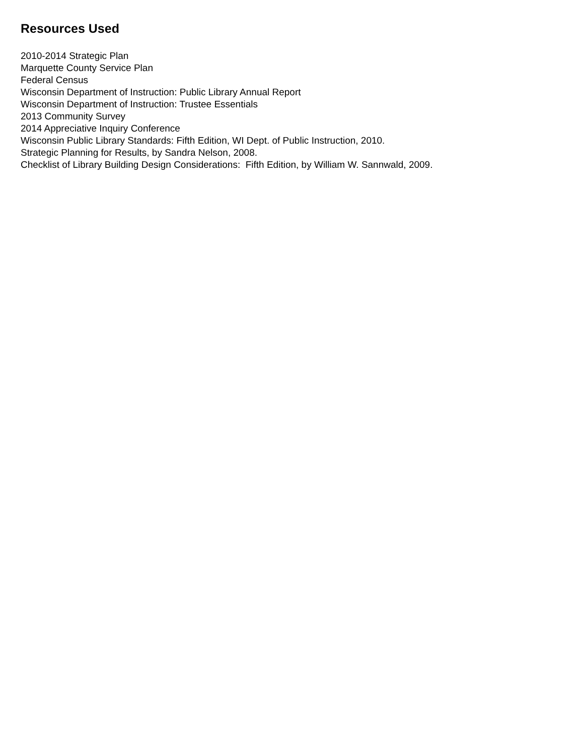Resources Used
2010-2014 Strategic Plan
Marquette County Service Plan
Federal Census
Wisconsin Department of Instruction: Public Library Annual Report
Wisconsin Department of Instruction: Trustee Essentials
2013 Community Survey
2014 Appreciative Inquiry Conference
Wisconsin Public Library Standards: Fifth Edition, WI Dept. of Public Instruction, 2010.
Strategic Planning for Results, by Sandra Nelson, 2008.
Checklist of Library Building Design Considerations: Fifth Edition, by William W. Sannwald, 2009.